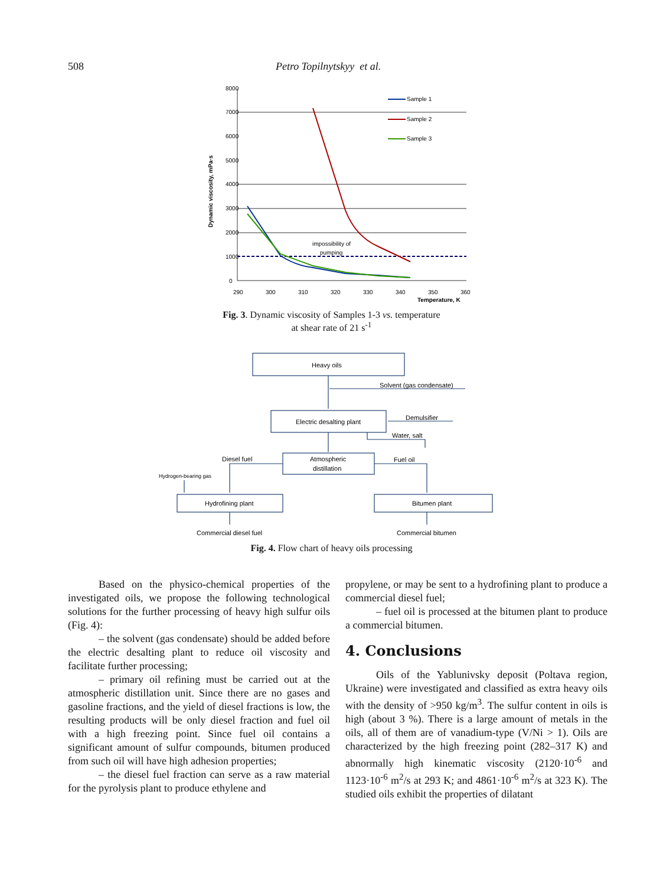508 Petro Topilnytskyy et al.
8000
7000
6000
5000
4000
3000
2000
1000
0
290
300
310
320
330
340
350
360
Temperature, K
Dynamic viscosity, mPa·s
impossibility of
pumping
Sample 1
Sample 2
Sample 3
Fig. 3. Dynamic viscosity of Samples 1-3 vs. temperature
at shear rate of 21 s<sup>-1</sup>
Heavy oils
Solvent (gas condensate)
Electric desalting plant
Demulsifier
Water, salt
Atmospheric
distillation
Diesel fuel
Fuel oil
Hydrogen-bearing gas
Hydrofining plant
Bitumen plant
Commercial diesel fuel
Commercial bitumen
Fig. 4. Flow chart of heavy oils processing
Based on the physico-chemical properties of the investigated oils, we propose the following technological solutions for the further processing of heavy high sulfur oils (Fig. 4):
– the solvent (gas condensate) should be added before the electric desalting plant to reduce oil viscosity and facilitate further processing;
– primary oil refining must be carried out at the atmospheric distillation unit. Since there are no gases and gasoline fractions, and the yield of diesel fractions is low, the resulting products will be only diesel fraction and fuel oil with a high freezing point. Since fuel oil contains a significant amount of sulfur compounds, bitumen produced from such oil will have high adhesion properties;
– the diesel fuel fraction can serve as a raw material for the pyrolysis plant to produce ethylene and
propylene, or may be sent to a hydrofining plant to produce a commercial diesel fuel;
– fuel oil is processed at the bitumen plant to produce a commercial bitumen.
4. Conclusions
Oils of the Yablunivsky deposit (Poltava region, Ukraine) were investigated and classified as extra heavy oils with the density of >950 kg/m<sup>3</sup>. The sulfur content in oils is high (about 3 %). There is a large amount of metals in the oils, all of them are of vanadium-type (V/Ni > 1). Oils are characterized by the high freezing point (282–317 K) and abnormally high kinematic viscosity (2120·10<sup>-6</sup> and 1123·10<sup>-6</sup> m<sup>2</sup>/s at 293 K; and 4861·10<sup>-6</sup> m<sup>2</sup>/s at 323 K). The studied oils exhibit the properties of dilatant